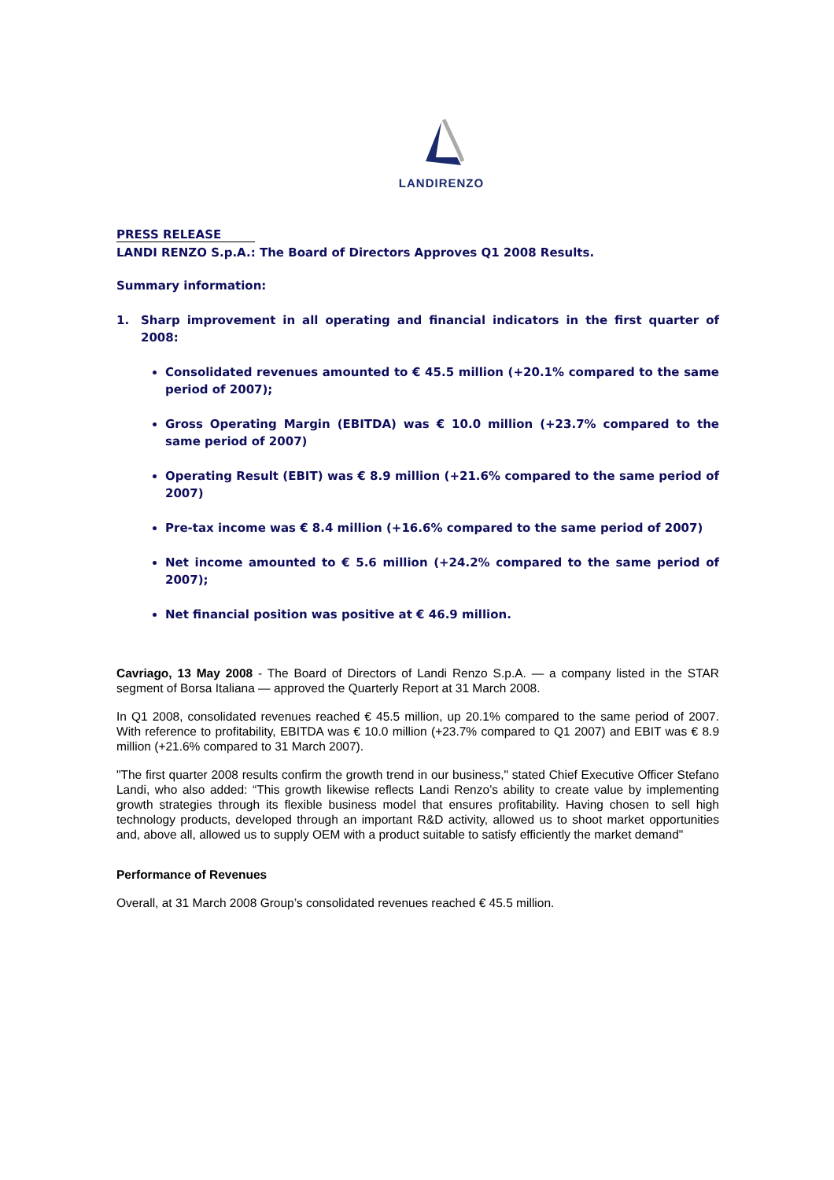LANDIRENZO
PRESS RELEASE
LANDI RENZO S.p.A.: The Board of Directors Approves Q1 2008 Results.
Summary information:
1. Sharp improvement in all operating and financial indicators in the first quarter of 2008:
Consolidated revenues amounted to € 45.5 million (+20.1% compared to the same period of 2007);
Gross Operating Margin (EBITDA) was € 10.0 million (+23.7% compared to the same period of 2007)
Operating Result (EBIT) was € 8.9 million (+21.6% compared to the same period of 2007)
Pre-tax income was € 8.4 million (+16.6% compared to the same period of 2007)
Net income amounted to € 5.6 million (+24.2% compared to the same period of 2007);
Net financial position was positive at € 46.9 million.
Cavriago, 13 May 2008 - The Board of Directors of Landi Renzo S.p.A. — a company listed in the STAR segment of Borsa Italiana — approved the Quarterly Report at 31 March 2008.
In Q1 2008, consolidated revenues reached € 45.5 million, up 20.1% compared to the same period of 2007. With reference to profitability, EBITDA was € 10.0 million (+23.7% compared to Q1 2007) and EBIT was € 8.9 million (+21.6% compared to 31 March 2007).
"The first quarter 2008 results confirm the growth trend in our business," stated Chief Executive Officer Stefano Landi, who also added: “This growth likewise reflects Landi Renzo’s ability to create value by implementing growth strategies through its flexible business model that ensures profitability. Having chosen to sell high technology products, developed through an important R&D activity, allowed us to shoot market opportunities and, above all, allowed us to supply OEM with a product suitable to satisfy efficiently the market demand"
Performance of Revenues
Overall, at 31 March 2008 Group’s consolidated revenues reached € 45.5 million.